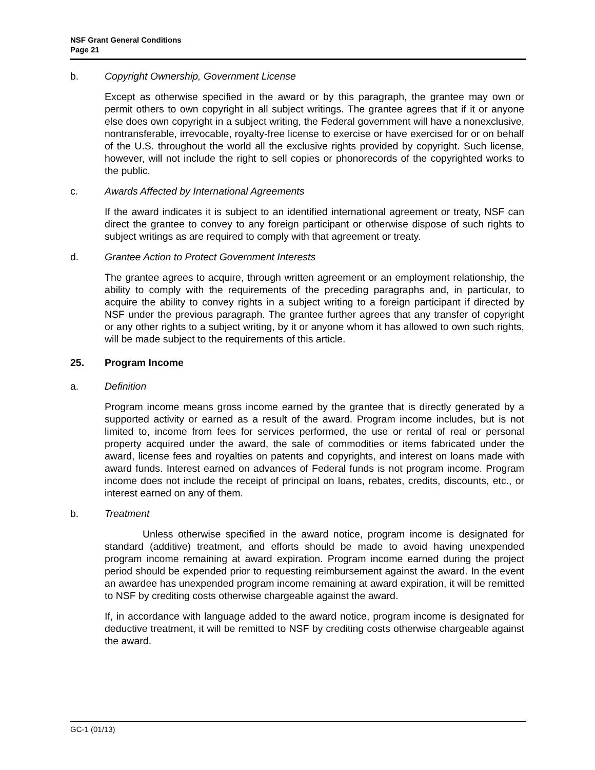NSF Grant General Conditions
Page 21
b. Copyright Ownership, Government License
Except as otherwise specified in the award or by this paragraph, the grantee may own or permit others to own copyright in all subject writings. The grantee agrees that if it or anyone else does own copyright in a subject writing, the Federal government will have a nonexclusive, nontransferable, irrevocable, royalty-free license to exercise or have exercised for or on behalf of the U.S. throughout the world all the exclusive rights provided by copyright. Such license, however, will not include the right to sell copies or phonorecords of the copyrighted works to the public.
c. Awards Affected by International Agreements
If the award indicates it is subject to an identified international agreement or treaty, NSF can direct the grantee to convey to any foreign participant or otherwise dispose of such rights to subject writings as are required to comply with that agreement or treaty.
d. Grantee Action to Protect Government Interests
The grantee agrees to acquire, through written agreement or an employment relationship, the ability to comply with the requirements of the preceding paragraphs and, in particular, to acquire the ability to convey rights in a subject writing to a foreign participant if directed by NSF under the previous paragraph. The grantee further agrees that any transfer of copyright or any other rights to a subject writing, by it or anyone whom it has allowed to own such rights, will be made subject to the requirements of this article.
25. Program Income
a. Definition
Program income means gross income earned by the grantee that is directly generated by a supported activity or earned as a result of the award. Program income includes, but is not limited to, income from fees for services performed, the use or rental of real or personal property acquired under the award, the sale of commodities or items fabricated under the award, license fees and royalties on patents and copyrights, and interest on loans made with award funds. Interest earned on advances of Federal funds is not program income. Program income does not include the receipt of principal on loans, rebates, credits, discounts, etc., or interest earned on any of them.
b. Treatment
Unless otherwise specified in the award notice, program income is designated for standard (additive) treatment, and efforts should be made to avoid having unexpended program income remaining at award expiration. Program income earned during the project period should be expended prior to requesting reimbursement against the award. In the event an awardee has unexpended program income remaining at award expiration, it will be remitted to NSF by crediting costs otherwise chargeable against the award.
If, in accordance with language added to the award notice, program income is designated for deductive treatment, it will be remitted to NSF by crediting costs otherwise chargeable against the award.
GC-1 (01/13)